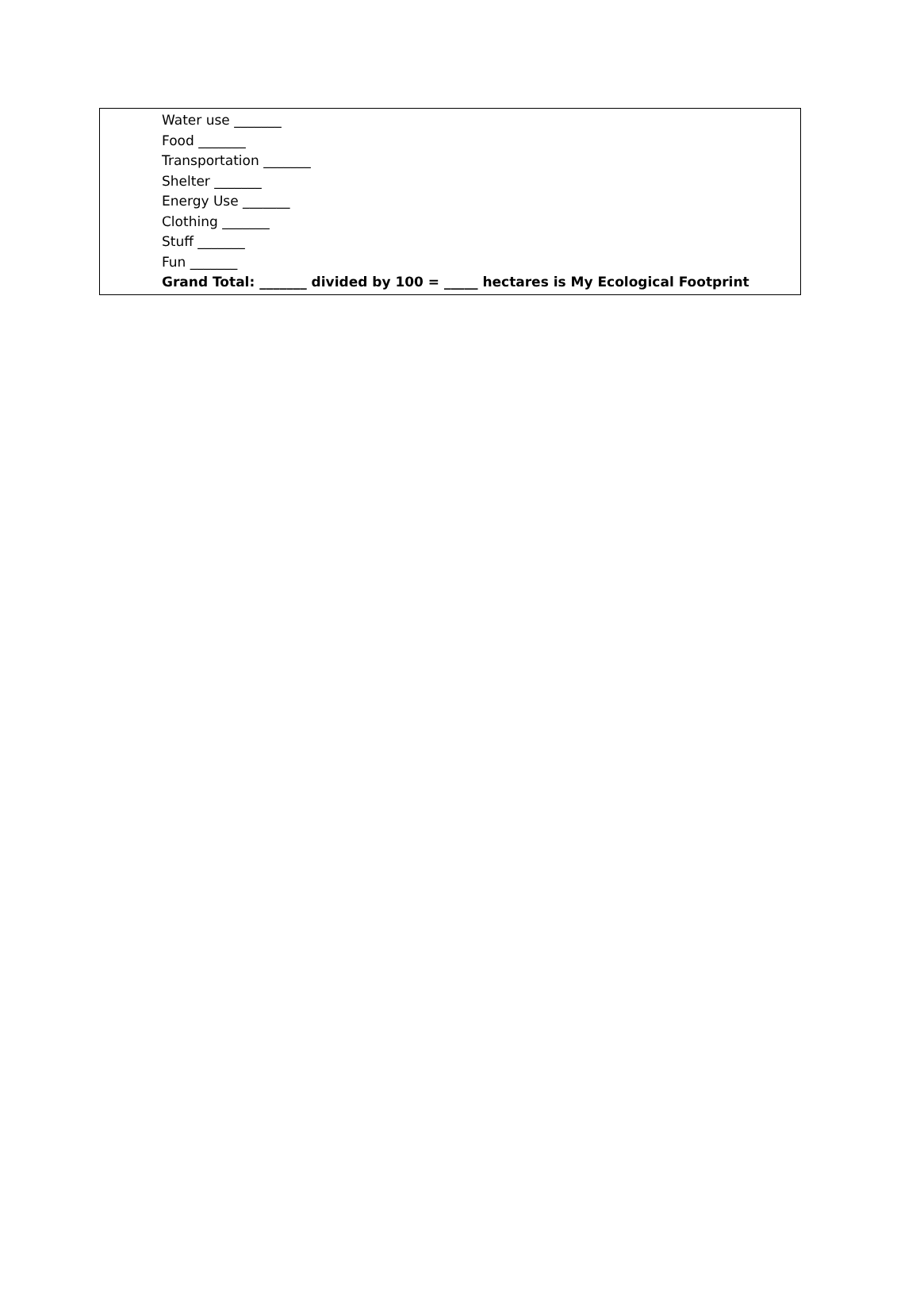Water use _______
Food _______
Transportation _______
Shelter _______
Energy Use _______
Clothing _______
Stuff _______
Fun _______
Grand Total: _______ divided by 100 = _____ hectares is My Ecological Footprint